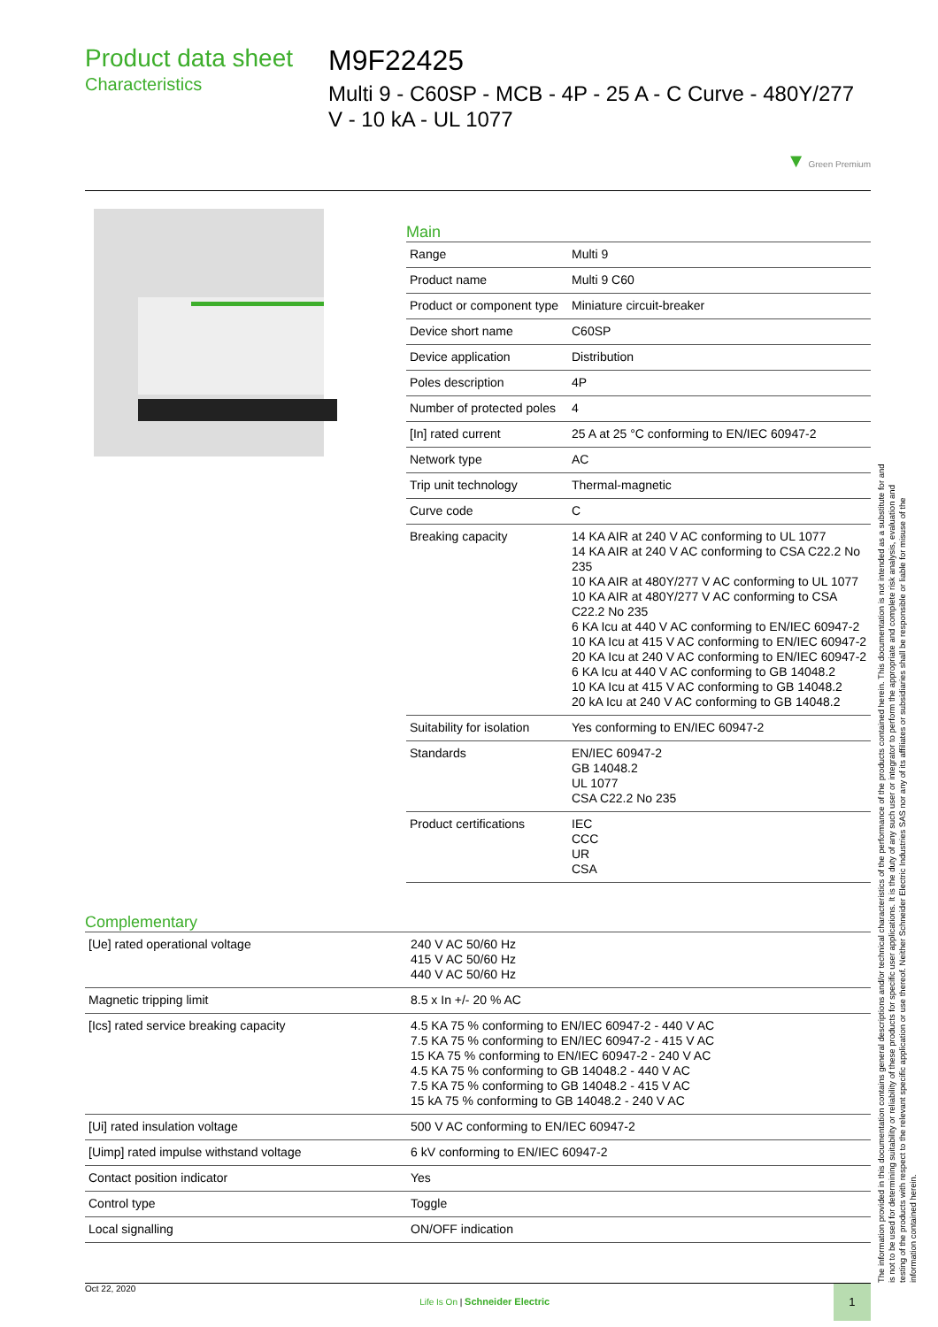Product data sheet
Characteristics
M9F22425
Multi 9 - C60SP - MCB - 4P - 25 A - C Curve - 480Y/277 V - 10 kA - UL 1077
▼ Green Premium
Main
| Range | Multi 9 |
| Product name | Multi 9 C60 |
| Product or component type | Miniature circuit-breaker |
| Device short name | C60SP |
| Device application | Distribution |
| Poles description | 4P |
| Number of protected poles | 4 |
| [In] rated current | 25 A at 25 °C conforming to EN/IEC 60947-2 |
| Network type | AC |
| Trip unit technology | Thermal-magnetic |
| Curve code | C |
| Breaking capacity | 14 KA AIR at 240 V AC conforming to UL 1077 14 KA AIR at 240 V AC conforming to CSA C22.2 No 235 10 KA AIR at 480Y/277 V AC conforming to UL 1077 10 KA AIR at 480Y/277 V AC conforming to CSA C22.2 No 235 6 KA Icu at 440 V AC conforming to EN/IEC 60947-2 10 KA Icu at 415 V AC conforming to EN/IEC 60947-2 20 KA Icu at 240 V AC conforming to EN/IEC 60947-2 6 KA Icu at 440 V AC conforming to GB 14048.2 10 KA Icu at 415 V AC conforming to GB 14048.2 20 kA Icu at 240 V AC conforming to GB 14048.2 |
| Suitability for isolation | Yes conforming to EN/IEC 60947-2 |
| Standards | EN/IEC 60947-2 GB 14048.2 UL 1077 CSA C22.2 No 235 |
| Product certifications | IEC CCC UR CSA |
Complementary
| [Ue] rated operational voltage | 240 V AC 50/60 Hz 415 V AC 50/60 Hz 440 V AC 50/60 Hz |
| Magnetic tripping limit | 8.5 x In +/- 20 % AC |
| [Ics] rated service breaking capacity | 4.5 KA 75 % conforming to EN/IEC 60947-2 - 440 V AC 7.5 KA 75 % conforming to EN/IEC 60947-2 - 415 V AC 15 KA 75 % conforming to EN/IEC 60947-2 - 240 V AC 4.5 KA 75 % conforming to GB 14048.2 - 440 V AC 7.5 KA 75 % conforming to GB 14048.2 - 415 V AC 15 kA 75 % conforming to GB 14048.2 - 240 V AC |
| [Ui] rated insulation voltage | 500 V AC conforming to EN/IEC 60947-2 |
| [Uimp] rated impulse withstand voltage | 6 kV conforming to EN/IEC 60947-2 |
| Contact position indicator | Yes |
| Control type | Toggle |
| Local signalling | ON/OFF indication |
The information provided in this documentation contains general descriptions and/or technical characteristics of the performance of the products contained herein. This documentation is not intended as a substitute for and is not to be used for determining suitability or reliability of these products for specific user applications. It is the duty of any such user or integrator to perform the appropriate and complete risk analysis, evaluation and testing of the products with respect to the relevant specific application or use thereof. Neither Schneider Electric Industries SAS nor any of its affiliates or subsidiaries shall be responsible or liable for misuse of the information contained herein.
Oct 22, 2020 Life Is On | Schneider Electric 1